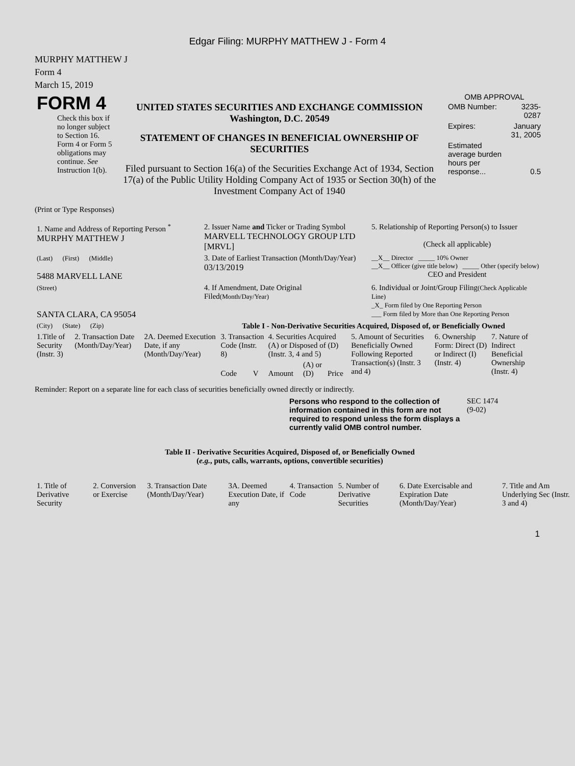Edgar Filing: MURPHY MATTHEW J - Form 4
MURPHY MATTHEW J
Form 4
March 15, 2019
| FORM 4 Check this box if no longer subject to Section 16. Form 4 or Form 5 obligations may continue. See Instruction 1(b). | UNITED STATES SECURITIES AND EXCHANGE COMMISSION Washington, D.C. 20549 STATEMENT OF CHANGES IN BENEFICIAL OWNERSHIP OF SECURITIES Filed pursuant to Section 16(a) of the Securities Exchange Act of 1934, Section 17(a) of the Public Utility Holding Company Act of 1935 or Section 30(h) of the Investment Company Act of 1940 | OMB APPROVAL / OMB Number: / 3235-0287 / / Expires: / January 31, 2005 / / Estimated average burden hours per response... / 0.5 / |
(Print or Type Responses)
| 1. Name and Address of Reporting Person <sup>*</sup> MURPHY MATTHEW J | 2. Issuer Name and Ticker or Trading Symbol MARVELL TECHNOLOGY GROUP LTD [MRVL] | 5. Relationship of Reporting Person(s) to Issuer (Check all applicable) |
| (Last) (First) (Middle) 5488 MARVELL LANE | 3. Date of Earliest Transaction (Month/Day/Year) 03/13/2019 | __X__ Director _____ 10% Owner __X__ Officer (give title below) _____ Other (specify below) CEO and President |
| (Street) SANTA CLARA, CA 95054 | 4. If Amendment, Date Original Filed (Month/Day/Year) | 6. Individual or Joint/Group Filing (Check Applicable Line) _X_ Form filed by One Reporting Person ___ Form filed by More than One Reporting Person |
| (City) (State) (Zip) | Table I - Non-Derivative Securities Acquired, Disposed of, or Beneficially Owned | |
| 1.Title of Security (Instr. 3) | 2. Transaction Date (Month/Day/Year) | 2A. Deemed Execution Date, if any (Month/Day/Year) | 3. Transaction Code (Instr. 8) | | 4. Securities Acquired (A) or Disposed of (D) (Instr. 3, 4 and 5) | | | 5. Amount of Securities Beneficially Owned Following Reported Transaction(s) (Instr. 3 and 4) | 6. Ownership Form: Direct (D) or Indirect (I) (Instr. 4) | 7. Nature of Indirect Beneficial Ownership (Instr. 4) |
| --- | --- | --- | --- | --- | --- | --- | --- | --- | --- | --- |
| | | | Code | V | Amount | (A) or (D) | Price | | | |
Reminder: Report on a separate line for each class of securities beneficially owned directly or indirectly.
| Persons who respond to the collection of information contained in this form are not required to respond unless the form displays a currently valid OMB control number. | SEC 1474 (9-02) |
Table II - Derivative Securities Acquired, Disposed of, or Beneficially Owned
(e.g., puts, calls, warrants, options, convertible securities)
| 1. Title of Derivative Security | 2. Conversion or Exercise | 3. Transaction Date (Month/Day/Year) | 3A. Deemed Execution Date, if any | 4. Transaction Code | 5. Number of Derivative Securities | 6. Date Exercisable and Expiration Date (Month/Day/Year) | 7. Title and Am Underlying Sec (Instr. 3 and 4) |
| --- | --- | --- | --- | --- | --- | --- | --- |
1